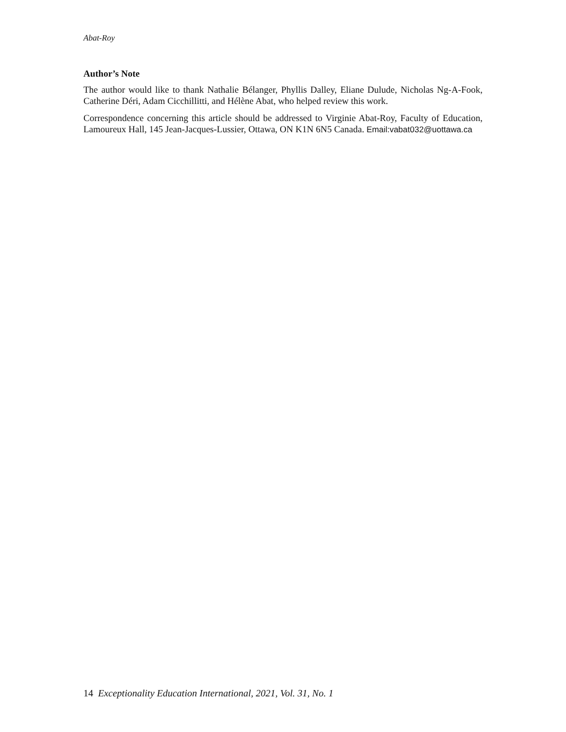Abat-Roy
Author’s Note
The author would like to thank Nathalie Bélanger, Phyllis Dalley, Eliane Dulude, Nicholas Ng-A-Fook, Catherine Déri, Adam Cicchillitti, and Hélène Abat, who helped review this work.
Correspondence concerning this article should be addressed to Virginie Abat-Roy, Faculty of Education, Lamoureux Hall, 145 Jean-Jacques-Lussier, Ottawa, ON K1N 6N5 Canada. Email:vabat032@uottawa.ca
14 Exceptionality Education International, 2021, Vol. 31, No. 1